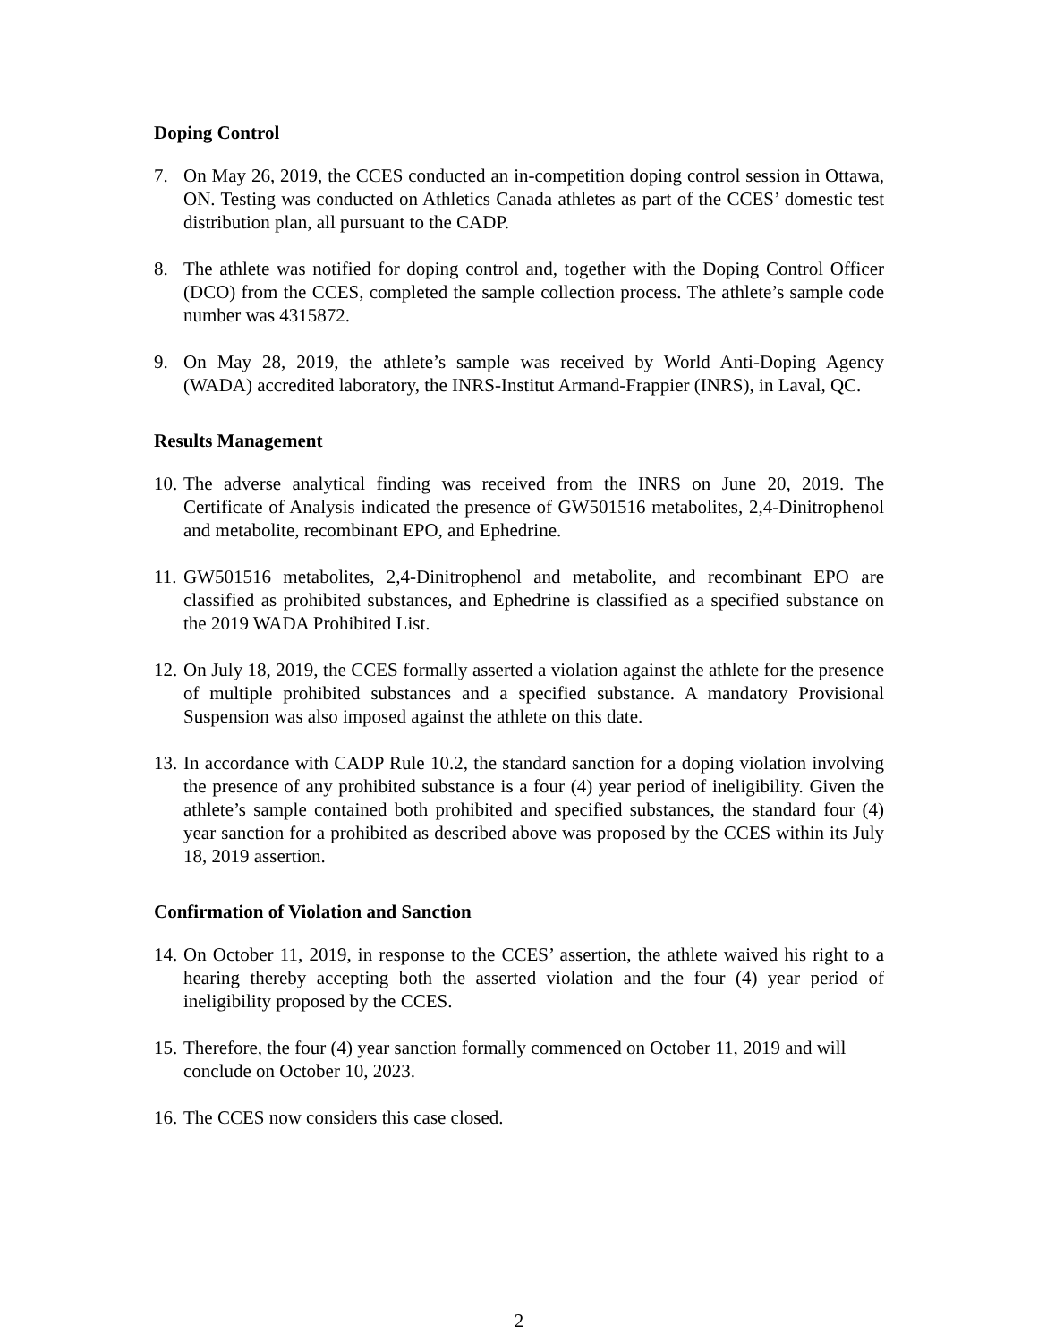Doping Control
7. On May 26, 2019, the CCES conducted an in-competition doping control session in Ottawa, ON. Testing was conducted on Athletics Canada athletes as part of the CCES’ domestic test distribution plan, all pursuant to the CADP.
8. The athlete was notified for doping control and, together with the Doping Control Officer (DCO) from the CCES, completed the sample collection process. The athlete’s sample code number was 4315872.
9. On May 28, 2019, the athlete’s sample was received by World Anti-Doping Agency (WADA) accredited laboratory, the INRS-Institut Armand-Frappier (INRS), in Laval, QC.
Results Management
10. The adverse analytical finding was received from the INRS on June 20, 2019. The Certificate of Analysis indicated the presence of GW501516 metabolites, 2,4-Dinitrophenol and metabolite, recombinant EPO, and Ephedrine.
11. GW501516 metabolites, 2,4-Dinitrophenol and metabolite, and recombinant EPO are classified as prohibited substances, and Ephedrine is classified as a specified substance on the 2019 WADA Prohibited List.
12. On July 18, 2019, the CCES formally asserted a violation against the athlete for the presence of multiple prohibited substances and a specified substance. A mandatory Provisional Suspension was also imposed against the athlete on this date.
13. In accordance with CADP Rule 10.2, the standard sanction for a doping violation involving the presence of any prohibited substance is a four (4) year period of ineligibility. Given the athlete’s sample contained both prohibited and specified substances, the standard four (4) year sanction for a prohibited as described above was proposed by the CCES within its July 18, 2019 assertion.
Confirmation of Violation and Sanction
14. On October 11, 2019, in response to the CCES’ assertion, the athlete waived his right to a hearing thereby accepting both the asserted violation and the four (4) year period of ineligibility proposed by the CCES.
15. Therefore, the four (4) year sanction formally commenced on October 11, 2019 and will conclude on October 10, 2023.
16. The CCES now considers this case closed.
2